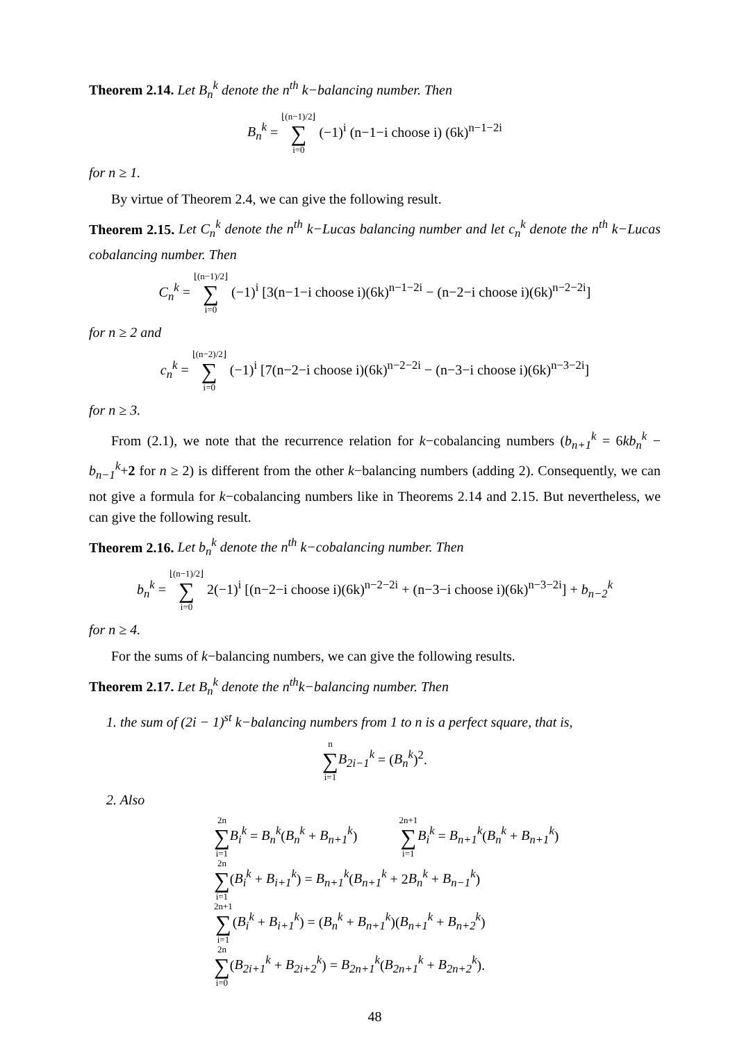Theorem 2.14. Let B<sub>n</sub><sup>k</sup> denote the n<sup>th</sup> k−balancing number. Then
B<sub>n</sub><sup>k</sup> = ⌊(n−1)/2⌋ ∑ i=0 (−1)<sup>i</sup> (n−1−i choose i) (6k)<sup>n−1−2i</sup>
for n ≥ 1.
By virtue of Theorem 2.4, we can give the following result.
Theorem 2.15. Let C<sub>n</sub><sup>k</sup> denote the n<sup>th</sup> k−Lucas balancing number and let c<sub>n</sub><sup>k</sup> denote the n<sup>th</sup> k−Lucas cobalancing number. Then
C<sub>n</sub><sup>k</sup> = ⌊(n−1)/2⌋ ∑ i=0 (−1)<sup>i</sup> [3(n−1−i choose i)(6k)<sup>n−1−2i</sup> − (n−2−i choose i)(6k)<sup>n−2−2i</sup>]
for n ≥ 2 and
c<sub>n</sub><sup>k</sup> = ⌊(n−2)/2⌋ ∑ i=0 (−1)<sup>i</sup> [7(n−2−i choose i)(6k)<sup>n−2−2i</sup> − (n−3−i choose i)(6k)<sup>n−3−2i</sup>]
for n ≥ 3.
From (2.1), we note that the recurrence relation for k−cobalancing numbers (b<sub>n+1</sub><sup>k</sup> = 6kb<sub>n</sub><sup>k</sup> − b<sub>n−1</sub><sup>k</sup>+2 for n ≥ 2) is different from the other k−balancing numbers (adding 2). Consequently, we can not give a formula for k−cobalancing numbers like in Theorems 2.14 and 2.15. But nevertheless, we can give the following result.
Theorem 2.16. Let b<sub>n</sub><sup>k</sup> denote the n<sup>th</sup> k−cobalancing number. Then
b<sub>n</sub><sup>k</sup> = ⌊(n−1)/2⌋ ∑ i=0 2(−1)<sup>i</sup> [(n−2−i choose i)(6k)<sup>n−2−2i</sup> + (n−3−i choose i)(6k)<sup>n−3−2i</sup>] + b<sub>n−2</sub><sup>k</sup>
for n ≥ 4.
For the sums of k−balancing numbers, we can give the following results.
Theorem 2.17. Let B<sub>n</sub><sup>k</sup> denote the n<sup>th</sup>k−balancing number. Then
1. the sum of (2i − 1)<sup>st</sup> k−balancing numbers from 1 to n is a perfect square, that is,
n ∑ i=1 B<sub>2i−1</sub><sup>k</sup> = (B<sub>n</sub><sup>k</sup>)<sup>2</sup>.
2. Also
2n ∑ i=1 B<sub>i</sub><sup>k</sup> = B<sub>n</sub><sup>k</sup>(B<sub>n</sub><sup>k</sup> + B<sub>n+1</sub><sup>k</sup>) 2n+1 ∑ i=1 B<sub>i</sub><sup>k</sup> = B<sub>n+1</sub><sup>k</sup>(B<sub>n</sub><sup>k</sup> + B<sub>n+1</sub><sup>k</sup>)
2n ∑ i=1(B<sub>i</sub><sup>k</sup> + B<sub>i+1</sub><sup>k</sup>) = B<sub>n+1</sub><sup>k</sup>(B<sub>n+1</sub><sup>k</sup> + 2B<sub>n</sub><sup>k</sup> + B<sub>n−1</sub><sup>k</sup>)
2n+1 ∑ i=1(B<sub>i</sub><sup>k</sup> + B<sub>i+1</sub><sup>k</sup>) = (B<sub>n</sub><sup>k</sup> + B<sub>n+1</sub><sup>k</sup>)(B<sub>n+1</sub><sup>k</sup> + B<sub>n+2</sub><sup>k</sup>)
2n ∑ i=0(B<sub>2i+1</sub><sup>k</sup> + B<sub>2i+2</sub><sup>k</sup>) = B<sub>2n+1</sub><sup>k</sup>(B<sub>2n+1</sub><sup>k</sup> + B<sub>2n+2</sub><sup>k</sup>).
48